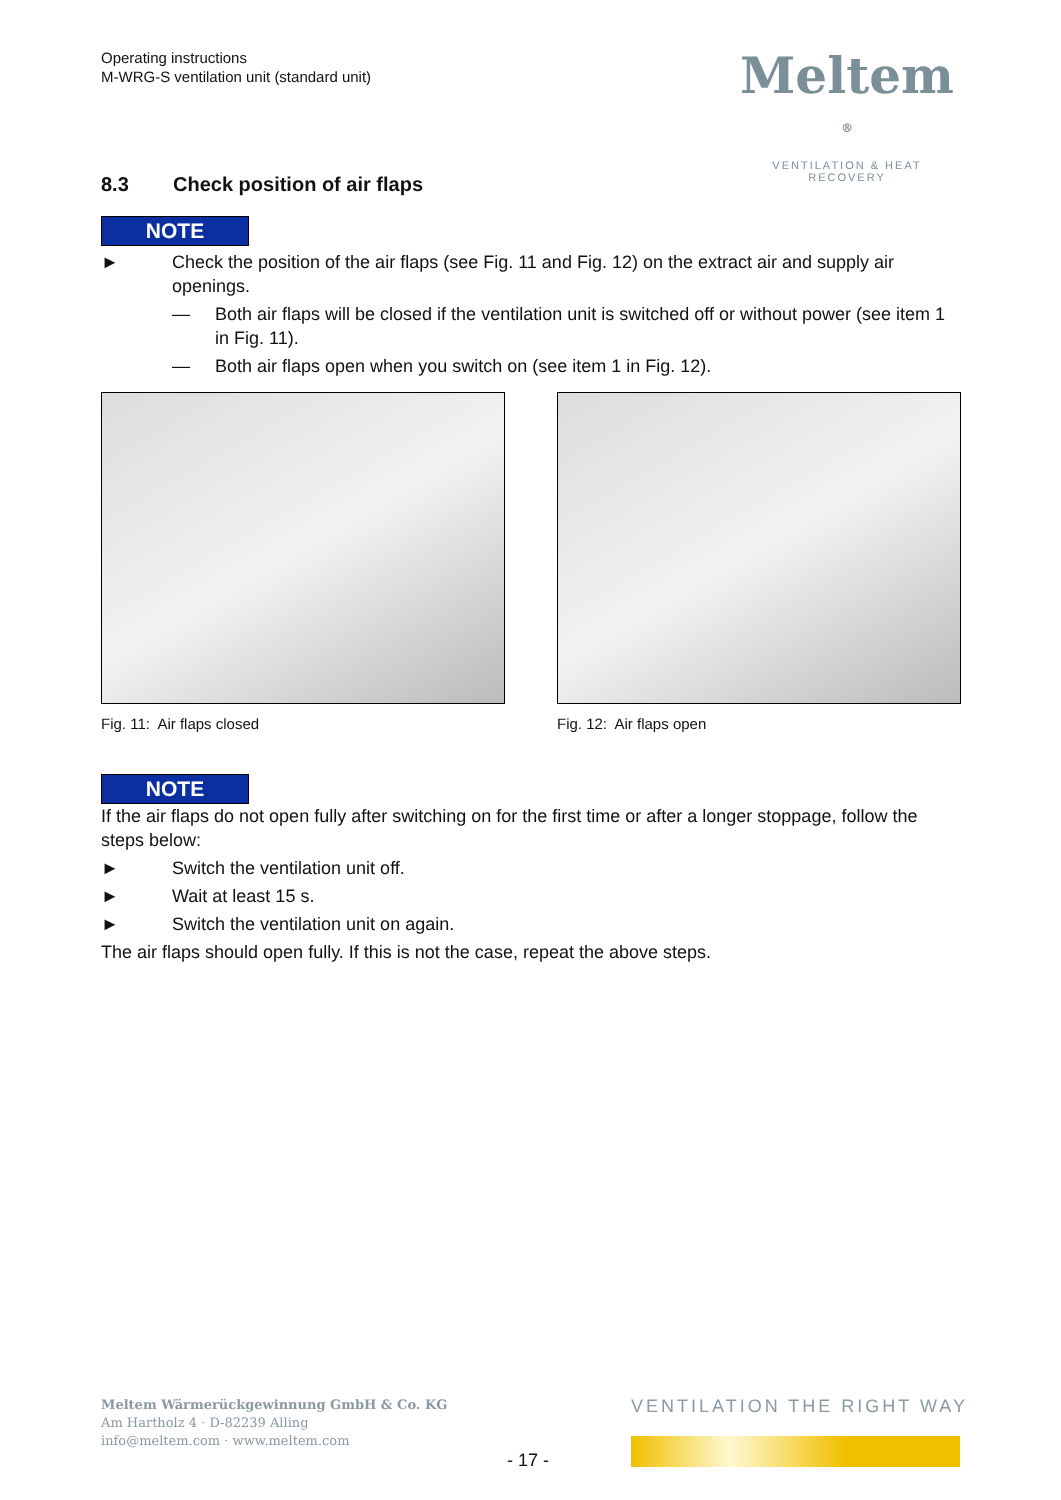Operating instructions
M-WRG-S ventilation unit (standard unit)
Meltem <sup>®</sup>
VENTILATION & HEAT RECOVERY
8.3 Check position of air flaps
NOTE
► Check the position of the air flaps (see Fig. 11 and Fig. 12) on the extract air and supply air openings.
— Both air flaps will be closed if the ventilation unit is switched off or without power (see item 1 in Fig. 11).
— Both air flaps open when you switch on (see item 1 in Fig. 12).
Fig. 11: Air flaps closed Fig. 12: Air flaps open
NOTE
If the air flaps do not open fully after switching on for the first time or after a longer stoppage, follow the steps below:
► Switch the ventilation unit off.
► Wait at least 15 s.
► Switch the ventilation unit on again.
The air flaps should open fully. If this is not the case, repeat the above steps.
Meltem Wärmerückgewinnung GmbH & Co. KG
Am Hartholz 4 · D-82239 Alling
info@meltem.com · www.meltem.com
VENTILATION THE RIGHT WAY
- 17 -